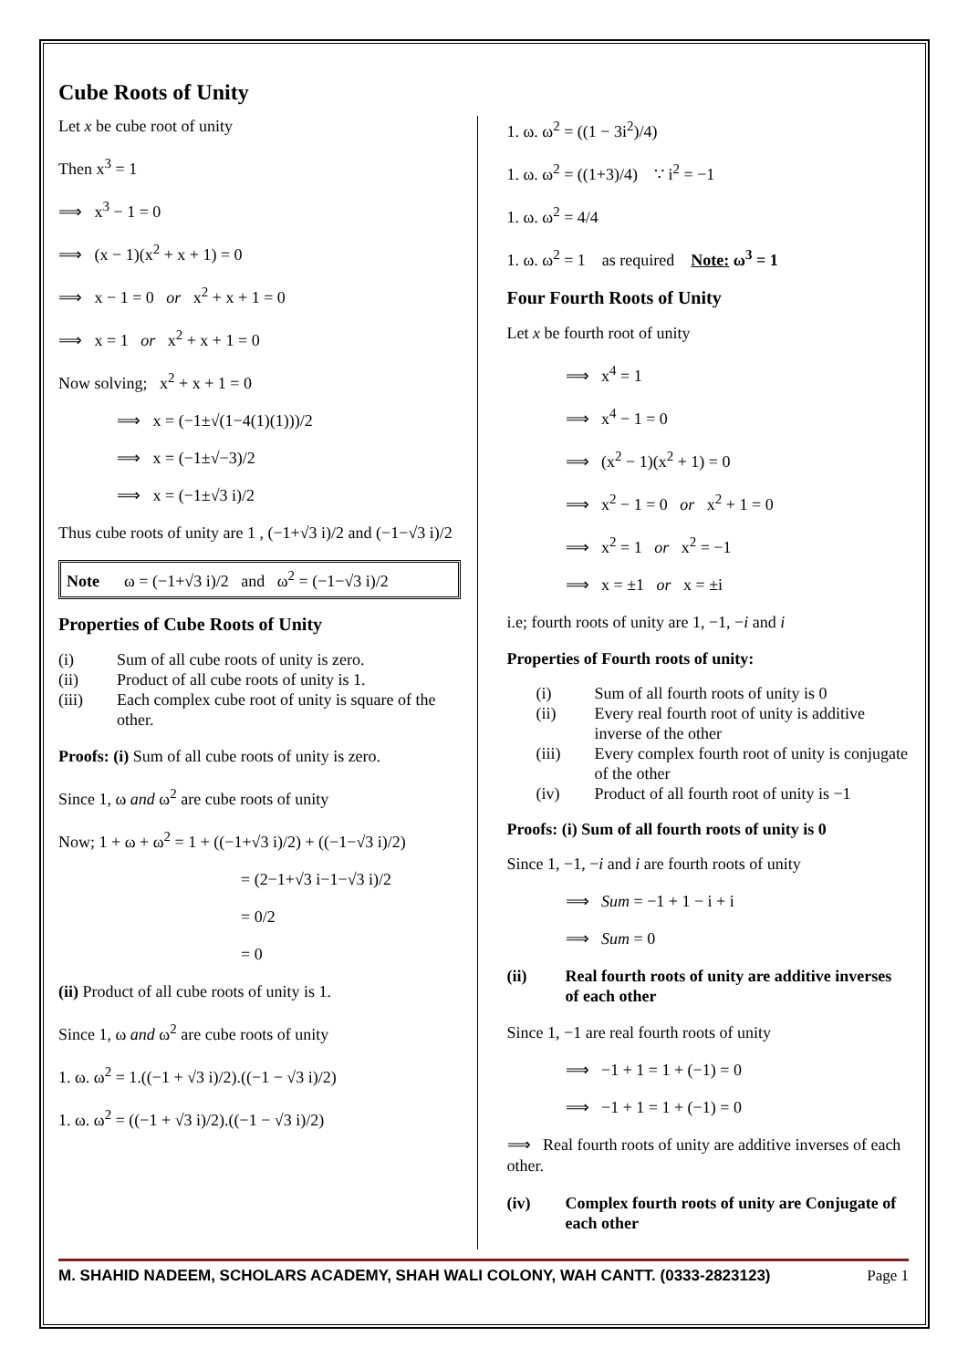Cube Roots of Unity
Let x be cube root of unity
Then x<sup>3</sup> = 1
⟹ x<sup>3</sup> − 1 = 0
⟹ (x − 1)(x<sup>2</sup> + x + 1) = 0
⟹ x − 1 = 0 or x<sup>2</sup> + x + 1 = 0
⟹ x = 1 or x<sup>2</sup> + x + 1 = 0
Now solving; x<sup>2</sup> + x + 1 = 0
⟹ x = (−1±√(1−4(1)(1)))/2
⟹ x = (−1±√−3)/2
⟹ x = (−1±√3 i)/2
Thus cube roots of unity are 1 , (−1+√3 i)/2 and (−1−√3 i)/2
Note ω = (−1+√3 i)/2 and ω<sup>2</sup> = (−1−√3 i)/2
Properties of Cube Roots of Unity
(i) Sum of all cube roots of unity is zero.
(ii) Product of all cube roots of unity is 1.
(iii) Each complex cube root of unity is square of the other.
Proofs: (i) Sum of all cube roots of unity is zero.
Since 1, ω and ω<sup>2</sup> are cube roots of unity
Now; 1 + ω + ω<sup>2</sup> = 1 + ((−1+√3 i)/2) + ((−1−√3 i)/2)
= (2−1+√3 i−1−√3 i)/2
= 0/2
= 0
(ii) Product of all cube roots of unity is 1.
Since 1, ω and ω<sup>2</sup> are cube roots of unity
1. ω. ω<sup>2</sup> = 1.((−1 + √3 i)/2).((−1 − √3 i)/2)
1. ω. ω<sup>2</sup> = ((−1 + √3 i)/2).((−1 − √3 i)/2)
1. ω. ω<sup>2</sup> = ((1 − 3i<sup>2</sup>)/4)
1. ω. ω<sup>2</sup> = ((1+3)/4) ∵ i<sup>2</sup> = −1
1. ω. ω<sup>2</sup> = 4/4
1. ω. ω<sup>2</sup> = 1 as required Note: ω<sup>3</sup> = 1
Four Fourth Roots of Unity
Let x be fourth root of unity
⟹ x<sup>4</sup> = 1
⟹ x<sup>4</sup> − 1 = 0
⟹ (x<sup>2</sup> − 1)(x<sup>2</sup> + 1) = 0
⟹ x<sup>2</sup> − 1 = 0 or x<sup>2</sup> + 1 = 0
⟹ x<sup>2</sup> = 1 or x<sup>2</sup> = −1
⟹ x = ±1 or x = ±i
i.e; fourth roots of unity are 1, −1, −i and i
Properties of Fourth roots of unity:
(i) Sum of all fourth roots of unity is 0
(ii) Every real fourth root of unity is additive inverse of the other
(iii) Every complex fourth root of unity is conjugate of the other
(iv) Product of all fourth root of unity is −1
Proofs: (i) Sum of all fourth roots of unity is 0
Since 1, −1, −i and i are fourth roots of unity
⟹ Sum = −1 + 1 − i + i
⟹ Sum = 0
(ii) Real fourth roots of unity are additive inverses of each other
Since 1, −1 are real fourth roots of unity
⟹ −1 + 1 = 1 + (−1) = 0
⟹ −1 + 1 = 1 + (−1) = 0
⟹ Real fourth roots of unity are additive inverses of each other.
(iv) Complex fourth roots of unity are Conjugate of each other
M. SHAHID NADEEM, SCHOLARS ACADEMY, SHAH WALI COLONY, WAH CANTT. (0333-2823123) Page 1